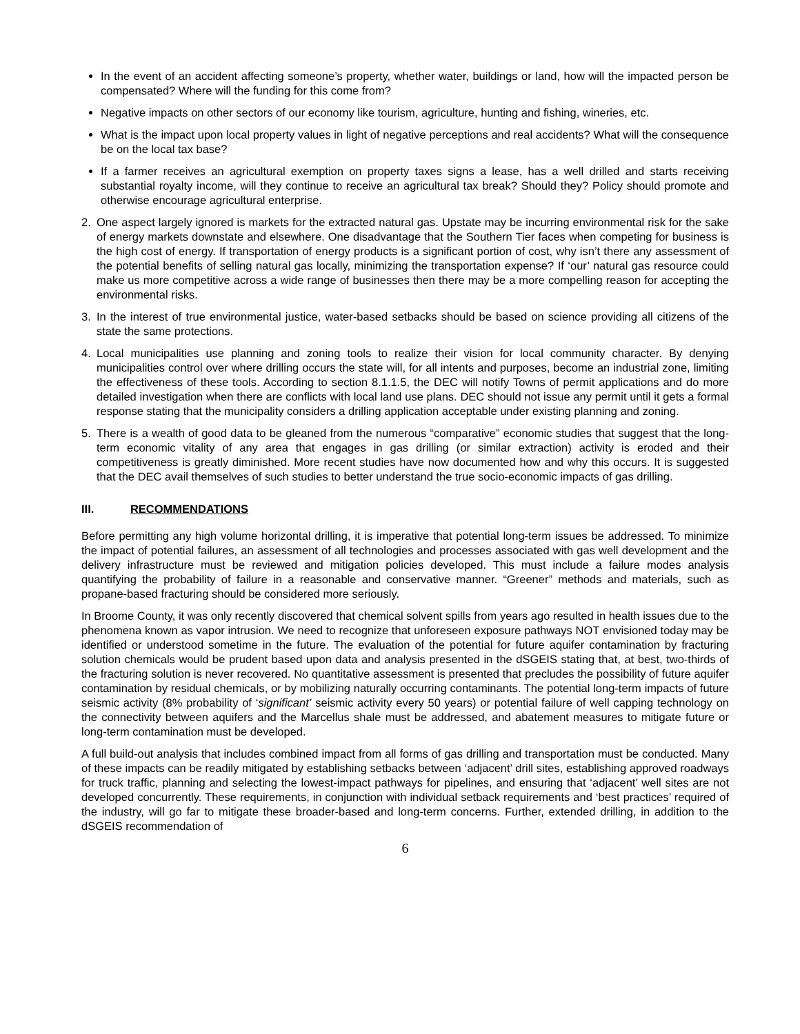In the event of an accident affecting someone’s property, whether water, buildings or land, how will the impacted person be compensated? Where will the funding for this come from?
Negative impacts on other sectors of our economy like tourism, agriculture, hunting and fishing, wineries, etc.
What is the impact upon local property values in light of negative perceptions and real accidents? What will the consequence be on the local tax base?
If a farmer receives an agricultural exemption on property taxes signs a lease, has a well drilled and starts receiving substantial royalty income, will they continue to receive an agricultural tax break? Should they? Policy should promote and otherwise encourage agricultural enterprise.
2. One aspect largely ignored is markets for the extracted natural gas. Upstate may be incurring environmental risk for the sake of energy markets downstate and elsewhere. One disadvantage that the Southern Tier faces when competing for business is the high cost of energy. If transportation of energy products is a significant portion of cost, why isn’t there any assessment of the potential benefits of selling natural gas locally, minimizing the transportation expense? If ‘our’ natural gas resource could make us more competitive across a wide range of businesses then there may be a more compelling reason for accepting the environmental risks.
3. In the interest of true environmental justice, water-based setbacks should be based on science providing all citizens of the state the same protections.
4. Local municipalities use planning and zoning tools to realize their vision for local community character. By denying municipalities control over where drilling occurs the state will, for all intents and purposes, become an industrial zone, limiting the effectiveness of these tools. According to section 8.1.1.5, the DEC will notify Towns of permit applications and do more detailed investigation when there are conflicts with local land use plans. DEC should not issue any permit until it gets a formal response stating that the municipality considers a drilling application acceptable under existing planning and zoning.
5. There is a wealth of good data to be gleaned from the numerous “comparative” economic studies that suggest that the long-term economic vitality of any area that engages in gas drilling (or similar extraction) activity is eroded and their competitiveness is greatly diminished. More recent studies have now documented how and why this occurs. It is suggested that the DEC avail themselves of such studies to better understand the true socio-economic impacts of gas drilling.
III. RECOMMENDATIONS
Before permitting any high volume horizontal drilling, it is imperative that potential long-term issues be addressed. To minimize the impact of potential failures, an assessment of all technologies and processes associated with gas well development and the delivery infrastructure must be reviewed and mitigation policies developed. This must include a failure modes analysis quantifying the probability of failure in a reasonable and conservative manner. “Greener” methods and materials, such as propane-based fracturing should be considered more seriously.
In Broome County, it was only recently discovered that chemical solvent spills from years ago resulted in health issues due to the phenomena known as vapor intrusion. We need to recognize that unforeseen exposure pathways NOT envisioned today may be identified or understood sometime in the future. The evaluation of the potential for future aquifer contamination by fracturing solution chemicals would be prudent based upon data and analysis presented in the dSGEIS stating that, at best, two-thirds of the fracturing solution is never recovered. No quantitative assessment is presented that precludes the possibility of future aquifer contamination by residual chemicals, or by mobilizing naturally occurring contaminants. The potential long-term impacts of future seismic activity (8% probability of ‘significant’ seismic activity every 50 years) or potential failure of well capping technology on the connectivity between aquifers and the Marcellus shale must be addressed, and abatement measures to mitigate future or long-term contamination must be developed.
A full build-out analysis that includes combined impact from all forms of gas drilling and transportation must be conducted. Many of these impacts can be readily mitigated by establishing setbacks between ‘adjacent’ drill sites, establishing approved roadways for truck traffic, planning and selecting the lowest-impact pathways for pipelines, and ensuring that ‘adjacent’ well sites are not developed concurrently. These requirements, in conjunction with individual setback requirements and ‘best practices’ required of the industry, will go far to mitigate these broader-based and long-term concerns. Further, extended drilling, in addition to the dSGEIS recommendation of
6